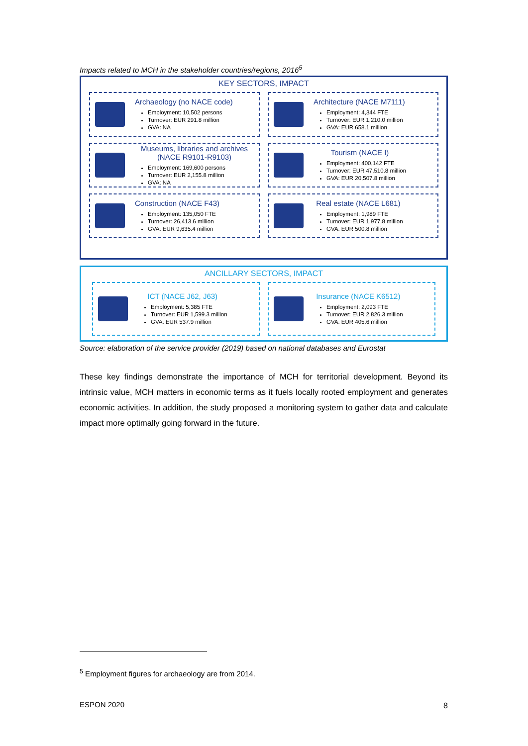Impacts related to MCH in the stakeholder countries/regions, 2016<sup>5</sup>
KEY SECTORS, IMPACT
Archaeology (no NACE code)
Employment: 10,502 persons
Turnover: EUR 291.8 million
GVA: NA
Architecture (NACE M7111)
Employment: 4,344 FTE
Turnover: EUR 1,210.0 million
GVA: EUR 658.1 million
Museums, libraries and archives (NACE R9101-R9103)
Employment: 169,600 persons
Turnover: EUR 2,155.8 million
GVA: NA
Tourism (NACE I)
Employment: 400,142 FTE
Turnover: EUR 47,510.8 million
GVA: EUR 20,507.8 million
Construction (NACE F43)
Employment: 135,050 FTE
Turnover: 26,413.6 million
GVA: EUR 9,635.4 million
Real estate (NACE L681)
Employment: 1,989 FTE
Turnover: EUR 1,977.8 million
GVA: EUR 500.8 million
ANCILLARY SECTORS, IMPACT
ICT (NACE J62, J63)
Employment: 5,385 FTE
Turnover: EUR 1,599.3 million
GVA: EUR 537.9 million
Insurance (NACE K6512)
Employment: 2,093 FTE
Turnover: EUR 2,826.3 million
GVA: EUR 405.6 million
Source: elaboration of the service provider (2019) based on national databases and Eurostat
These key findings demonstrate the importance of MCH for territorial development. Beyond its intrinsic value, MCH matters in economic terms as it fuels locally rooted employment and generates economic activities. In addition, the study proposed a monitoring system to gather data and calculate impact more optimally going forward in the future.
<sup>5</sup> Employment figures for archaeology are from 2014.
ESPON 2020 8